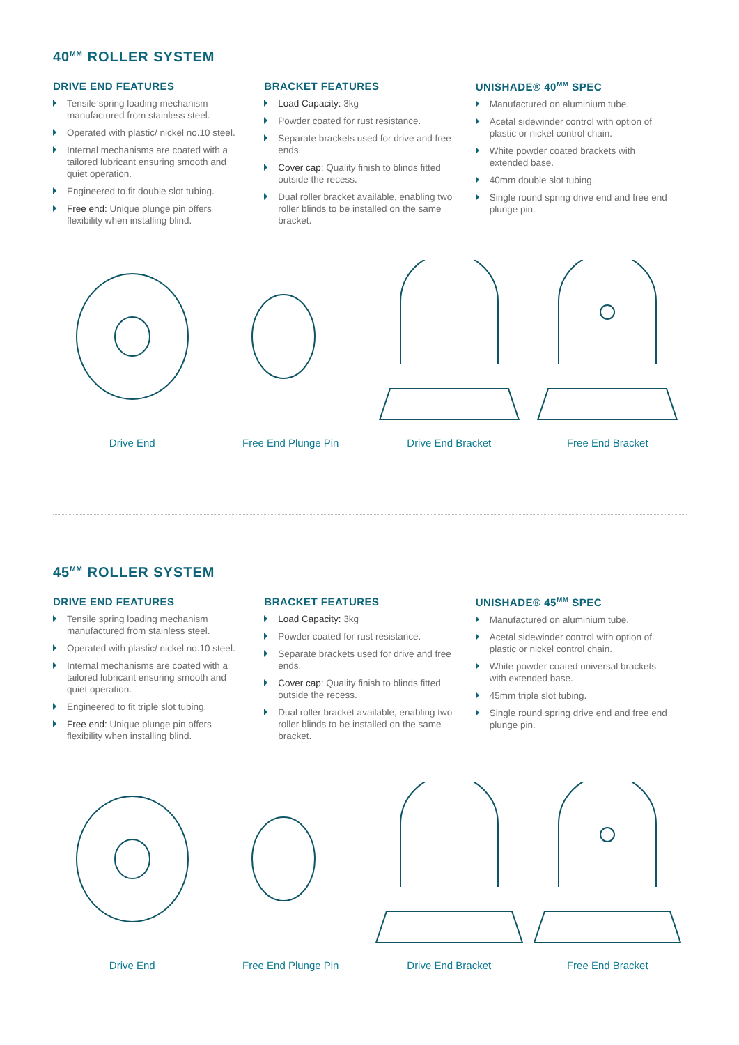40<sup>MM</sup> ROLLER SYSTEM
DRIVE END FEATURES
Tensile spring loading mechanism manufactured from stainless steel.
Operated with plastic/ nickel no.10 steel.
Internal mechanisms are coated with a tailored lubricant ensuring smooth and quiet operation.
Engineered to fit double slot tubing.
Free end: Unique plunge pin offers flexibility when installing blind.
BRACKET FEATURES
Load Capacity: 3kg
Powder coated for rust resistance.
Separate brackets used for drive and free ends.
Cover cap: Quality finish to blinds fitted outside the recess.
Dual roller bracket available, enabling two roller blinds to be installed on the same bracket.
UNISHADE® 40<sup>MM</sup> SPEC
Manufactured on aluminium tube.
Acetal sidewinder control with option of plastic or nickel control chain.
White powder coated brackets with extended base.
40mm double slot tubing.
Single round spring drive end and free end plunge pin.
Drive End Free End Plunge Pin Drive End Bracket Free End Bracket
45<sup>MM</sup> ROLLER SYSTEM
DRIVE END FEATURES
Tensile spring loading mechanism manufactured from stainless steel.
Operated with plastic/ nickel no.10 steel.
Internal mechanisms are coated with a tailored lubricant ensuring smooth and quiet operation.
Engineered to fit triple slot tubing.
Free end: Unique plunge pin offers flexibility when installing blind.
BRACKET FEATURES
Load Capacity: 3kg
Powder coated for rust resistance.
Separate brackets used for drive and free ends.
Cover cap: Quality finish to blinds fitted outside the recess.
Dual roller bracket available, enabling two roller blinds to be installed on the same bracket.
UNISHADE® 45<sup>MM</sup> SPEC
Manufactured on aluminium tube.
Acetal sidewinder control with option of plastic or nickel control chain.
White powder coated universal brackets with extended base.
45mm triple slot tubing.
Single round spring drive end and free end plunge pin.
Drive End Free End Plunge Pin Drive End Bracket Free End Bracket